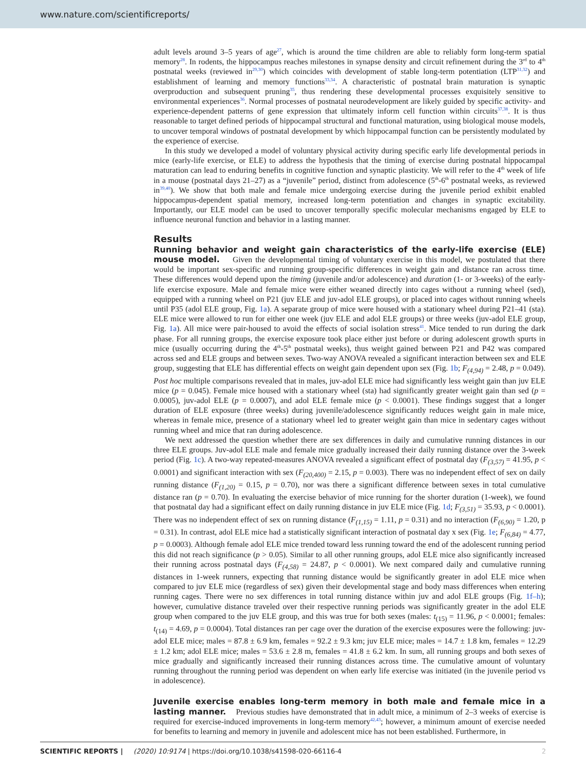www.nature.com/scientificreports/
adult levels around 3–5 years of age<sup>27</sup>, which is around the time children are able to reliably form long-term spatial memory<sup>28</sup>. In rodents, the hippocampus reaches milestones in synapse density and circuit refinement during the 3<sup>rd</sup> to 4<sup>th</sup> postnatal weeks (reviewed in<sup>29,30</sup>) which coincides with development of stable long-term potentiation (LTP<sup>31,32</sup>) and establishment of learning and memory functions<sup>33,34</sup>. A characteristic of postnatal brain maturation is synaptic overproduction and subsequent pruning<sup>35</sup>, thus rendering these developmental processes exquisitely sensitive to environmental experiences<sup>36</sup>. Normal processes of postnatal neurodevelopment are likely guided by specific activity- and experience-dependent patterns of gene expression that ultimately inform cell function within circuits<sup>37,38</sup>. It is thus reasonable to target defined periods of hippocampal structural and functional maturation, using biological mouse models, to uncover temporal windows of postnatal development by which hippocampal function can be persistently modulated by the experience of exercise.
In this study we developed a model of voluntary physical activity during specific early life developmental periods in mice (early-life exercise, or ELE) to address the hypothesis that the timing of exercise during postnatal hippocampal maturation can lead to enduring benefits in cognitive function and synaptic plasticity. We will refer to the 4<sup>th</sup> week of life in a mouse (postnatal days 21–27) as a “juvenile” period, distinct from adolescence (5<sup>th</sup>-6<sup>th</sup> postnatal weeks, as reviewed in<sup>39,40</sup>). We show that both male and female mice undergoing exercise during the juvenile period exhibit enabled hippocampus-dependent spatial memory, increased long-term potentiation and changes in synaptic excitability. Importantly, our ELE model can be used to uncover temporally specific molecular mechanisms engaged by ELE to influence neuronal function and behavior in a lasting manner.
Results
Running behavior and weight gain characteristics of the early-life exercise (ELE) mouse model. Given the developmental timing of voluntary exercise in this model, we postulated that there would be important sex-specific and running group-specific differences in weight gain and distance ran across time. These differences would depend upon the timing (juvenile and/or adolescence) and duration (1- or 3-weeks) of the early-life exercise exposure. Male and female mice were either weaned directly into cages without a running wheel (sed), equipped with a running wheel on P21 (juv ELE and juv-adol ELE groups), or placed into cages without running wheels until P35 (adol ELE group, Fig. 1a). A separate group of mice were housed with a stationary wheel during P21–41 (sta). ELE mice were allowed to run for either one week (juv ELE and adol ELE groups) or three weeks (juv-adol ELE group, Fig. 1a). All mice were pair-housed to avoid the effects of social isolation stress<sup>41</sup>. Mice tended to run during the dark phase. For all running groups, the exercise exposure took place either just before or during adolescent growth spurts in mice (usually occurring during the 4<sup>th</sup>-5<sup>th</sup> postnatal weeks), thus weight gained between P21 and P42 was compared across sed and ELE groups and between sexes. Two-way ANOVA revealed a significant interaction between sex and ELE group, suggesting that ELE has differential effects on weight gain dependent upon sex (Fig. 1b; F<sub>(4,94)</sub> = 2.48, p = 0.049). Post hoc multiple comparisons revealed that in males, juv-adol ELE mice had significantly less weight gain than juv ELE mice (p = 0.045). Female mice housed with a stationary wheel (sta) had significantly greater weight gain than sed (p = 0.0005), juv-adol ELE (p = 0.0007), and adol ELE female mice (p < 0.0001). These findings suggest that a longer duration of ELE exposure (three weeks) during juvenile/adolescence significantly reduces weight gain in male mice, whereas in female mice, presence of a stationary wheel led to greater weight gain than mice in sedentary cages without running wheel and mice that ran during adolescence.
We next addressed the question whether there are sex differences in daily and cumulative running distances in our three ELE groups. Juv-adol ELE male and female mice gradually increased their daily running distance over the 3-week period (Fig. 1c). A two-way repeated-measures ANOVA revealed a significant effect of postnatal day (F<sub>(3,57)</sub> = 41.95, p < 0.0001) and significant interaction with sex (F<sub>(20,400)</sub> = 2.15, p = 0.003). There was no independent effect of sex on daily running distance (F<sub>(1,20)</sub> = 0.15, p = 0.70), nor was there a significant difference between sexes in total cumulative distance ran (p = 0.70). In evaluating the exercise behavior of mice running for the shorter duration (1-week), we found that postnatal day had a significant effect on daily running distance in juv ELE mice (Fig. 1d; F<sub>(3,51)</sub> = 35.93, p < 0.0001). There was no independent effect of sex on running distance (F<sub>(1,15)</sub> = 1.11, p = 0.31) and no interaction (F<sub>(6,90)</sub> = 1.20, p = 0.31). In contrast, adol ELE mice had a statistically significant interaction of postnatal day x sex (Fig. 1e; F<sub>(6,84)</sub> = 4.77, p = 0.0003). Although female adol ELE mice trended toward less running toward the end of the adolescent running period this did not reach significance (p > 0.05). Similar to all other running groups, adol ELE mice also significantly increased their running across postnatal days (F<sub>(4,58)</sub> = 24.87, p < 0.0001). We next compared daily and cumulative running distances in 1-week runners, expecting that running distance would be significantly greater in adol ELE mice when compared to juv ELE mice (regardless of sex) given their developmental stage and body mass differences when entering running cages. There were no sex differences in total running distance within juv and adol ELE groups (Fig. 1f–h); however, cumulative distance traveled over their respective running periods was significantly greater in the adol ELE group when compared to the juv ELE group, and this was true for both sexes (males: t<sub>(15)</sub> = 11.96, p < 0.0001; females: t<sub>(14)</sub> = 4.69, p = 0.0004). Total distances ran per cage over the duration of the exercise exposures were the following: juv-adol ELE mice; males = 87.8 ± 6.9 km, females = 92.2 ± 9.3 km; juv ELE mice; males = 14.7 ± 1.8 km, females = 12.29 ± 1.2 km; adol ELE mice; males = 53.6 ± 2.8 m, females = 41.8 ± 6.2 km. In sum, all running groups and both sexes of mice gradually and significantly increased their running distances across time. The cumulative amount of voluntary running throughout the running period was dependent on when early life exercise was initiated (in the juvenile period vs in adolescence).
Juvenile exercise enables long-term memory in both male and female mice in a lasting manner. Previous studies have demonstrated that in adult mice, a minimum of 2–3 weeks of exercise is required for exercise-induced improvements in long-term memory<sup>42,43</sup>; however, a minimum amount of exercise needed for benefits to learning and memory in juvenile and adolescent mice has not been established. Furthermore, in
SCIENTIFIC REPORTS | (2020) 10:9174 | https://doi.org/10.1038/s41598-020-66116-4 2